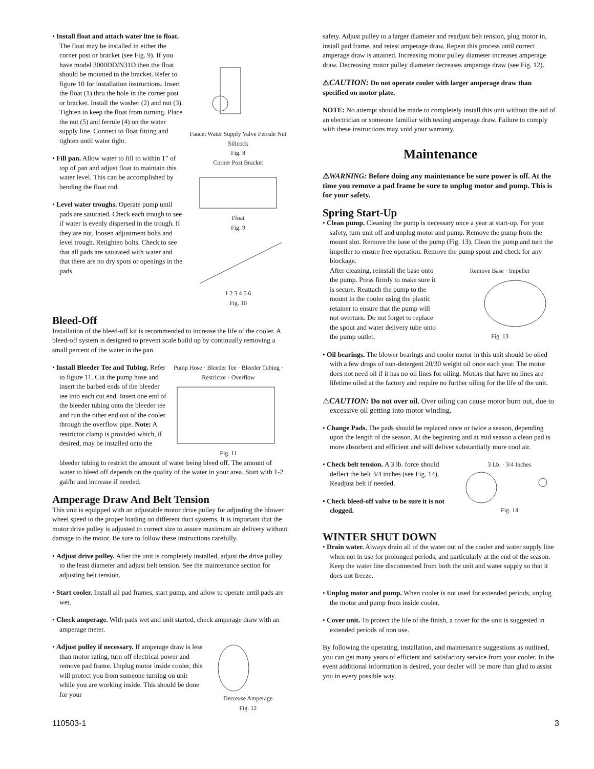• Install float and attach water line to float. The float may be installed in either the corner post or bracket (see Fig. 9). If you have model 3000DD/N31D then the float should be mounted to the bracket. Refer to figure 10 for installation instructions. Insert the float (1) thru the hole in the corner post or bracket. Install the washer (2) and nut (3). Tighten to keep the float from turning. Place the nut (5) and ferrule (4) on the water supply line. Connect to float fitting and tighten until water tight.
• Fill pan. Allow water to fill to within 1” of top of pan and adjust float to maintain this water level. This can be accomplished by bending the float rod.
• Level water troughs. Operate pump until pads are saturated. Check each trough to see if water is evenly dispersed in the trough. If they are not, loosen adjustment bolts and level trough. Retighten bolts. Check to see that all pads are saturated with water and that there are no dry spots or openings in the pads.
Faucet Water Supply Valve Ferrule Nut Sillcock
Fig. 8
Corner Post BracketFloat
Fig. 9
1 2 3 4 5 6
Fig. 10
Bleed-Off
Installation of the bleed-off kit is recommended to increase the life of the cooler. A bleed-off system is designed to prevent scale build up by continually removing a small percent of the water in the pan.
• Install Bleeder Tee and Tubing. Refer to figure 11. Cut the pump hose and insert the barbed ends of the bleeder tee into each cut end. Insert one end of the bleeder tubing onto the bleeder tee and run the other end out of the cooler through the overflow pipe. Note: A restrictor clamp is provided which, if desired, may be installed onto the
Pump Hose · Bleeder Tee · Bleeder Tubing · Restrictor · OverflowFig. 11
bleeder tubing to restrict the amount of water being bleed off. The amount of water to bleed off depends on the quality of the water in your area. Start with 1-2 gal/hr and increase if needed.
Amperage Draw And Belt Tension
This unit is equipped with an adjustable motor drive pulley for adjusting the blower wheel speed to the proper loading on different duct systems. It is important that the motor drive pulley is adjusted to correct size to assure maximum air delivery without damage to the motor. Be sure to follow these instructions carefully.
• Adjust drive pulley. After the unit is completely installed, adjust the drive pulley to the least diameter and adjust belt tension. See the maintenance section for adjusting belt tension.
• Start cooler. Install all pad frames, start pump, and allow to operate until pads are wet.
• Check amperage. With pads wet and unit started, check amperage draw with an amperage meter.
• Adjust pulley if necessary. If amperage draw is less than motor rating, turn off electrical power and remove pad frame. Unplug motor inside cooler, this will protect you from someone turning on unit while you are working inside. This should be done for your
Decrease Amperage
Fig. 12
safety. Adjust pulley to a larger diameter and readjust belt tension, plug motor in, install pad frame, and retest amperage draw. Repeat this process until correct amperage draw is attained. Increasing motor pulley diameter increases amperage draw. Decreasing motor pulley diameter decreases amperage draw (see Fig. 12).
⚠CAUTION: Do not operate cooler with larger amperage draw than specified on motor plate.
NOTE: No attempt should be made to completely install this unit without the aid of an electrician or someone familiar with testing amperage draw. Failure to comply with these instructions may void your warranty.
Maintenance
⚠WARNING: Before doing any maintenance be sure power is off. At the time you remove a pad frame be sure to unplug motor and pump. This is for your safety.
Spring Start-Up
• Clean pump. Cleaning the pump is necessary once a year at start-up. For your safety, turn unit off and unplug motor and pump. Remove the pump from the mount slot. Remove the base of the pump (Fig. 13). Clean the pump and turn the impeller to ensure free operation. Remove the pump spout and check for any blockage.
After cleaning, reinstall the base onto the pump. Press firmly to make sure it is secure. Reattach the pump to the mount in the cooler using the plastic retainer to ensure that the pump will not overturn. Do not forget to replace the spout and water delivery tube onto the pump outlet.
Remove Base · ImpellerFig. 13
• Oil bearings. The blower bearings and cooler motor in this unit should be oiled with a few drops of non-detergent 20/30 weight oil once each year. The motor does not need oil if it has no oil lines for oiling. Motors that have no lines are lifetime oiled at the factory and require no further oiling for the life of the unit.
⚠CAUTION: Do not over oil. Over oiling can cause motor burn out, due to excessive oil getting into motor winding.
• Change Pads. The pads should be replaced once or twice a season, depending upon the length of the season. At the beginning and at mid season a clean pad is more absorbent and efficient and will deliver substantially more cool air.
• Check belt tension. A 3 lb. force should deflect the belt 3/4 inches (see Fig. 14). Readjust belt if needed.
• Check bleed-off valve to be sure it is not clogged.
3 Lb. · 3/4 InchesFig. 14
WINTER SHUT DOWN
• Drain water. Always drain all of the water out of the cooler and water supply line when not in use for prolonged periods, and particularly at the end of the season. Keep the water line disconnected from both the unit and water supply so that it does not freeze.
• Unplug motor and pump. When cooler is not used for extended periods, unplug the motor and pump from inside cooler.
• Cover unit. To protect the life of the finish, a cover for the unit is suggested in extended periods of non use.
By following the operating, installation, and maintenance suggestions as outlined, you can get many years of efficient and satisfactory service from your cooler. In the event additional information is desired, your dealer will be more than glad to assist you in every possible way.
110503-1 3